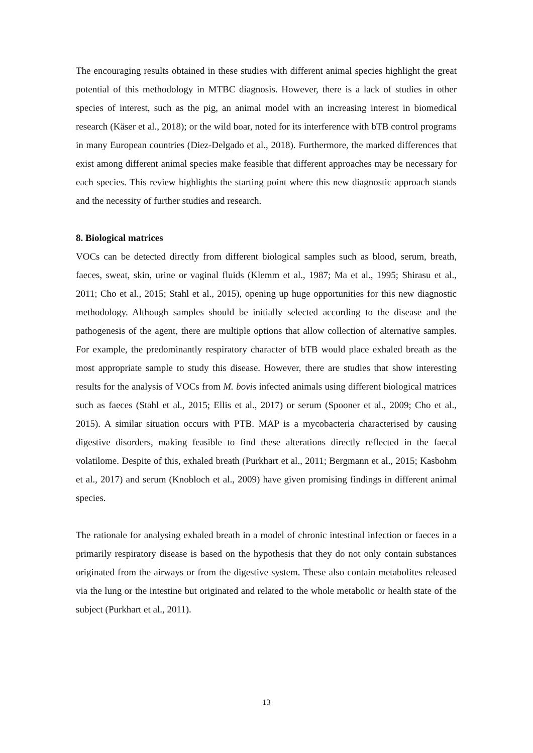The encouraging results obtained in these studies with different animal species highlight the great potential of this methodology in MTBC diagnosis. However, there is a lack of studies in other species of interest, such as the pig, an animal model with an increasing interest in biomedical research (Käser et al., 2018); or the wild boar, noted for its interference with bTB control programs in many European countries (Diez-Delgado et al., 2018). Furthermore, the marked differences that exist among different animal species make feasible that different approaches may be necessary for each species. This review highlights the starting point where this new diagnostic approach stands and the necessity of further studies and research.
8. Biological matrices
VOCs can be detected directly from different biological samples such as blood, serum, breath, faeces, sweat, skin, urine or vaginal fluids (Klemm et al., 1987; Ma et al., 1995; Shirasu et al., 2011; Cho et al., 2015; Stahl et al., 2015), opening up huge opportunities for this new diagnostic methodology. Although samples should be initially selected according to the disease and the pathogenesis of the agent, there are multiple options that allow collection of alternative samples. For example, the predominantly respiratory character of bTB would place exhaled breath as the most appropriate sample to study this disease. However, there are studies that show interesting results for the analysis of VOCs from M. bovis infected animals using different biological matrices such as faeces (Stahl et al., 2015; Ellis et al., 2017) or serum (Spooner et al., 2009; Cho et al., 2015). A similar situation occurs with PTB. MAP is a mycobacteria characterised by causing digestive disorders, making feasible to find these alterations directly reflected in the faecal volatilome. Despite of this, exhaled breath (Purkhart et al., 2011; Bergmann et al., 2015; Kasbohm et al., 2017) and serum (Knobloch et al., 2009) have given promising findings in different animal species.
The rationale for analysing exhaled breath in a model of chronic intestinal infection or faeces in a primarily respiratory disease is based on the hypothesis that they do not only contain substances originated from the airways or from the digestive system. These also contain metabolites released via the lung or the intestine but originated and related to the whole metabolic or health state of the subject (Purkhart et al., 2011).
13